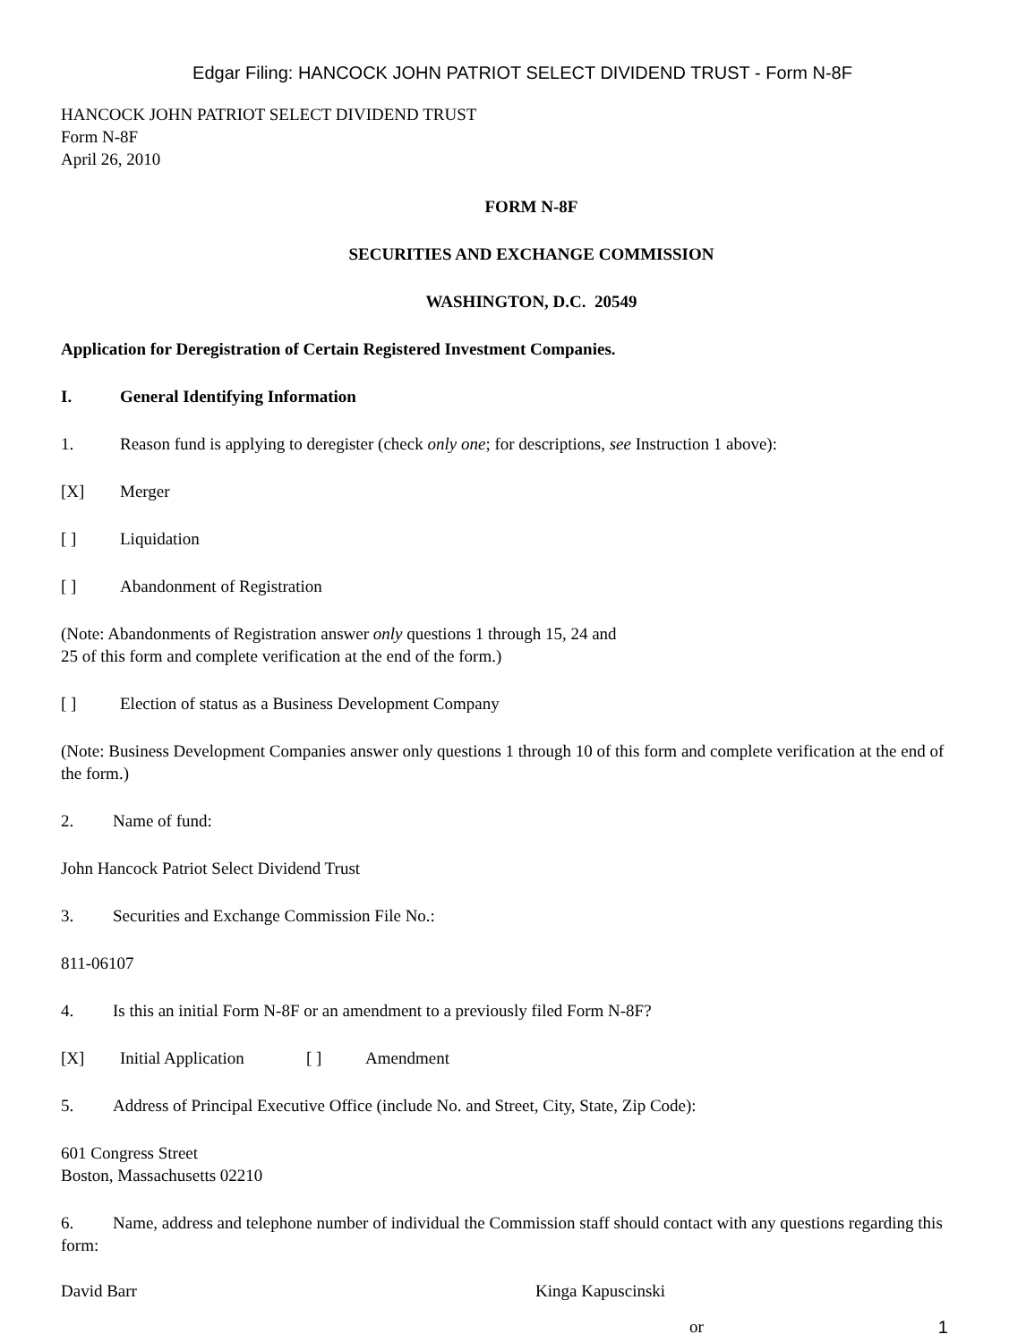Edgar Filing: HANCOCK JOHN PATRIOT SELECT DIVIDEND TRUST - Form N-8F
HANCOCK JOHN PATRIOT SELECT DIVIDEND TRUST
Form N-8F
April 26, 2010
FORM N-8F
SECURITIES AND EXCHANGE COMMISSION
WASHINGTON, D.C. 20549
Application for Deregistration of Certain Registered Investment Companies.
I. General Identifying Information
1. Reason fund is applying to deregister (check only one; for descriptions, see Instruction 1 above):
[X] Merger
[ ] Liquidation
[ ] Abandonment of Registration
(Note: Abandonments of Registration answer only questions 1 through 15, 24 and
25 of this form and complete verification at the end of the form.)
[ ] Election of status as a Business Development Company
(Note: Business Development Companies answer only questions 1 through 10 of this form and complete verification at the end of the form.)
2. Name of fund:
John Hancock Patriot Select Dividend Trust
3. Securities and Exchange Commission File No.:
811-06107
4. Is this an initial Form N-8F or an amendment to a previously filed Form N-8F?
[X] Initial Application [ ] Amendment
5. Address of Principal Executive Office (include No. and Street, City, State, Zip Code):
601 Congress Street
Boston, Massachusetts 02210
6. Name, address and telephone number of individual the Commission staff should contact with any questions regarding this form:
David Barr Kinga Kapuscinski
or 1